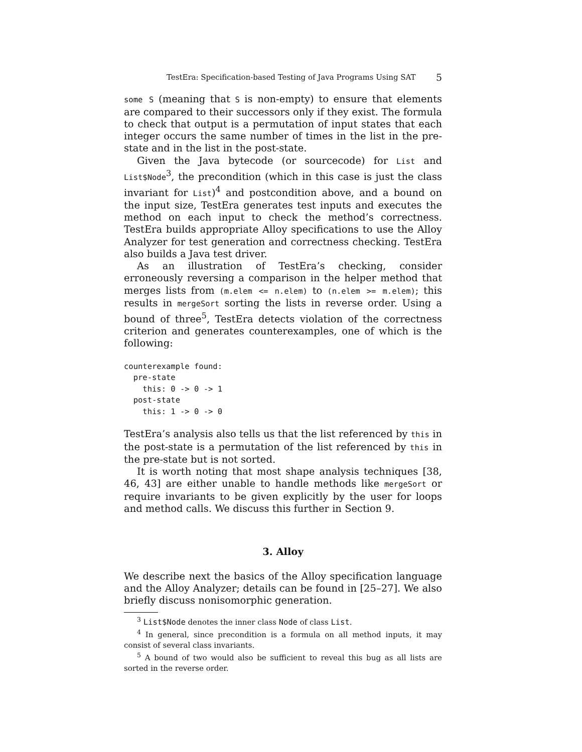TestEra: Specification-based Testing of Java Programs Using SAT 5
some S (meaning that S is non-empty) to ensure that elements are compared to their successors only if they exist. The formula to check that output is a permutation of input states that each integer occurs the same number of times in the list in the pre-state and in the list in the post-state.
Given the Java bytecode (or sourcecode) for List and List$Node<sup>3</sup>, the precondition (which in this case is just the class invariant for List)<sup>4</sup> and postcondition above, and a bound on the input size, TestEra generates test inputs and executes the method on each input to check the method’s correctness. TestEra builds appropriate Alloy specifications to use the Alloy Analyzer for test generation and correctness checking. TestEra also builds a Java test driver.
As an illustration of TestEra’s checking, consider erroneously reversing a comparison in the helper method that merges lists from (m.elem <= n.elem) to (n.elem >= m.elem); this results in mergeSort sorting the lists in reverse order. Using a bound of three<sup>5</sup>, TestEra detects violation of the correctness criterion and generates counterexamples, one of which is the following:
counterexample found:
  pre-state
    this: 0 -> 0 -> 1
  post-state
    this: 1 -> 0 -> 0
TestEra’s analysis also tells us that the list referenced by this in the post-state is a permutation of the list referenced by this in the pre-state but is not sorted.
It is worth noting that most shape analysis techniques [38, 46, 43] are either unable to handle methods like mergeSort or require invariants to be given explicitly by the user for loops and method calls. We discuss this further in Section 9.
3. Alloy
We describe next the basics of the Alloy specification language and the Alloy Analyzer; details can be found in [25–27]. We also briefly discuss nonisomorphic generation.
<sup>3</sup> List$Node denotes the inner class Node of class List.
<sup>4</sup> In general, since precondition is a formula on all method inputs, it may consist of several class invariants.
<sup>5</sup> A bound of two would also be sufficient to reveal this bug as all lists are sorted in the reverse order.